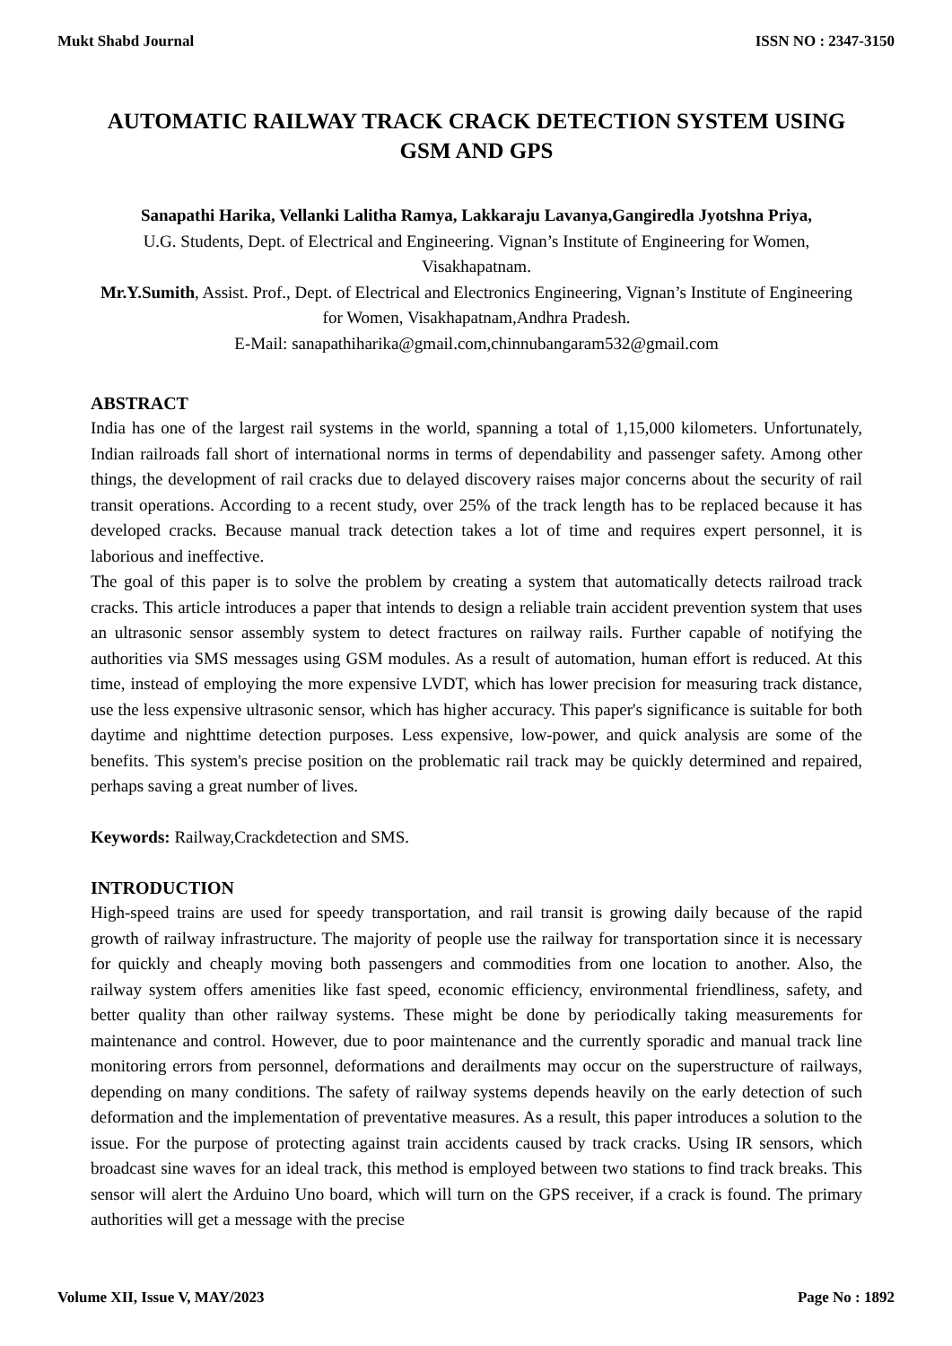Mukt Shabd Journal ISSN NO : 2347-3150
AUTOMATIC RAILWAY TRACK CRACK DETECTION SYSTEM USING GSM AND GPS
Sanapathi Harika, Vellanki Lalitha Ramya, Lakkaraju Lavanya,Gangiredla Jyotshna Priya,
U.G. Students, Dept. of Electrical and Engineering. Vignan’s Institute of Engineering for Women, Visakhapatnam.
Mr.Y.Sumith, Assist. Prof., Dept. of Electrical and Electronics Engineering, Vignan’s Institute of Engineering for Women, Visakhapatnam,Andhra Pradesh.
E-Mail: sanapathiharika@gmail.com,chinnubangaram532@gmail.com
ABSTRACT
India has one of the largest rail systems in the world, spanning a total of 1,15,000 kilometers. Unfortunately, Indian railroads fall short of international norms in terms of dependability and passenger safety. Among other things, the development of rail cracks due to delayed discovery raises major concerns about the security of rail transit operations. According to a recent study, over 25% of the track length has to be replaced because it has developed cracks. Because manual track detection takes a lot of time and requires expert personnel, it is laborious and ineffective.
The goal of this paper is to solve the problem by creating a system that automatically detects railroad track cracks. This article introduces a paper that intends to design a reliable train accident prevention system that uses an ultrasonic sensor assembly system to detect fractures on railway rails. Further capable of notifying the authorities via SMS messages using GSM modules. As a result of automation, human effort is reduced. At this time, instead of employing the more expensive LVDT, which has lower precision for measuring track distance, use the less expensive ultrasonic sensor, which has higher accuracy. This paper's significance is suitable for both daytime and nighttime detection purposes. Less expensive, low-power, and quick analysis are some of the benefits. This system's precise position on the problematic rail track may be quickly determined and repaired, perhaps saving a great number of lives.
Keywords: Railway,Crackdetection and SMS.
INTRODUCTION
High-speed trains are used for speedy transportation, and rail transit is growing daily because of the rapid growth of railway infrastructure. The majority of people use the railway for transportation since it is necessary for quickly and cheaply moving both passengers and commodities from one location to another. Also, the railway system offers amenities like fast speed, economic efficiency, environmental friendliness, safety, and better quality than other railway systems. These might be done by periodically taking measurements for maintenance and control. However, due to poor maintenance and the currently sporadic and manual track line monitoring errors from personnel, deformations and derailments may occur on the superstructure of railways, depending on many conditions. The safety of railway systems depends heavily on the early detection of such deformation and the implementation of preventative measures. As a result, this paper introduces a solution to the issue. For the purpose of protecting against train accidents caused by track cracks. Using IR sensors, which broadcast sine waves for an ideal track, this method is employed between two stations to find track breaks. This sensor will alert the Arduino Uno board, which will turn on the GPS receiver, if a crack is found. The primary authorities will get a message with the precise
Volume XII, Issue V, MAY/2023 Page No : 1892